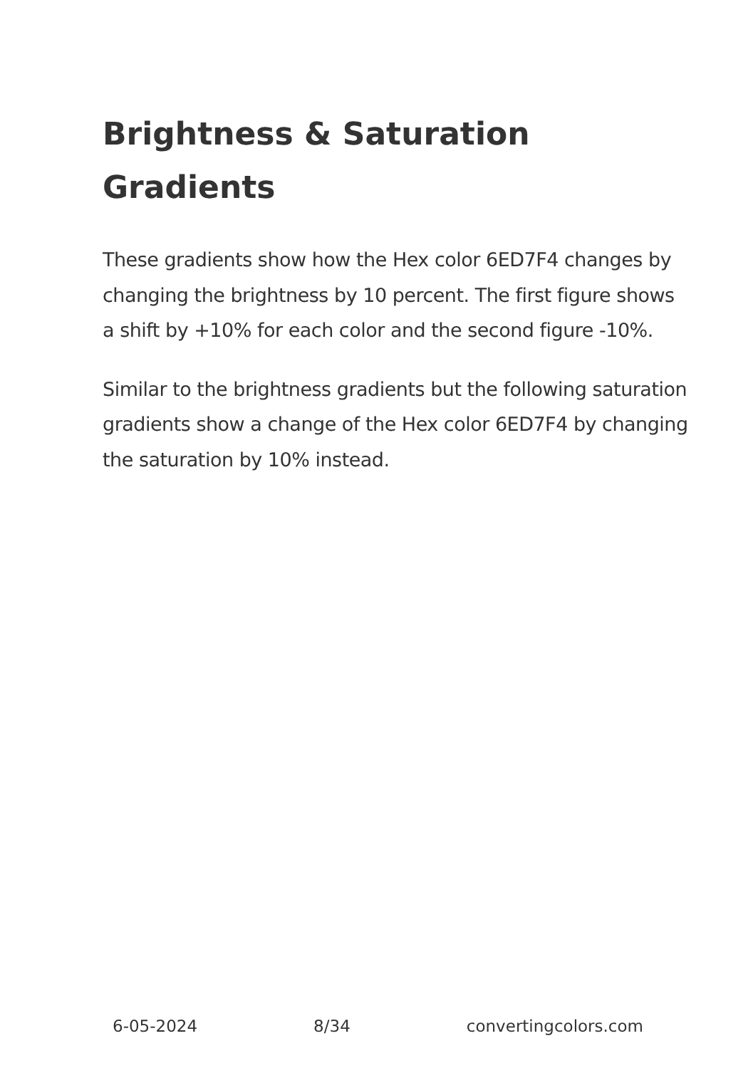Brightness & Saturation
Gradients
These gradients show how the Hex color 6ED7F4 changes by changing the brightness by 10 percent. The first figure shows a shift by +10% for each color and the second figure -10%.
Similar to the brightness gradients but the following saturation gradients show a change of the Hex color 6ED7F4 by changing the saturation by 10% instead.
6-05-2024 8/34 convertingcolors.com